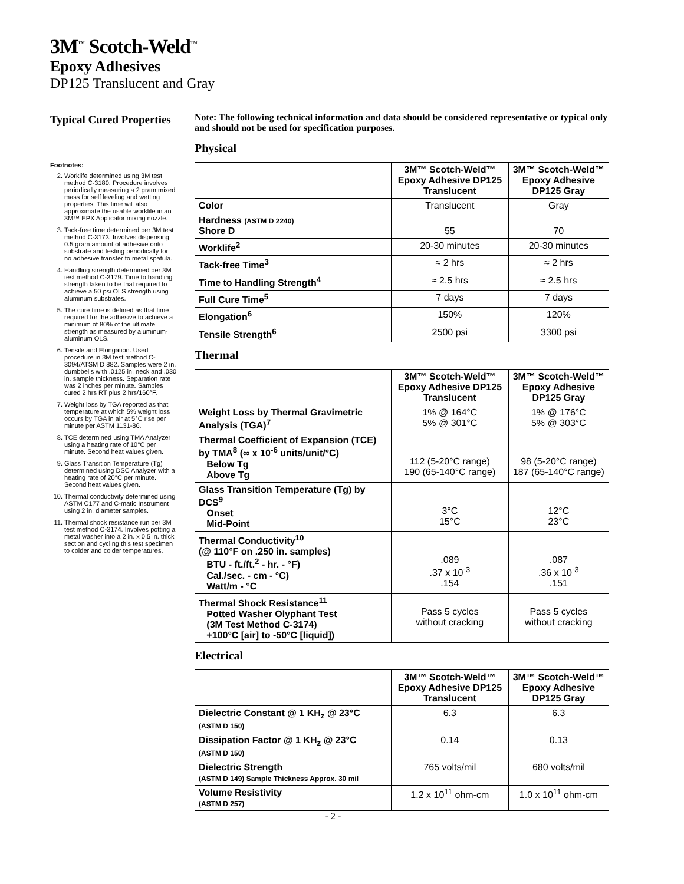3M<sup>™</sup> Scotch-Weld<sup>™</sup>
Epoxy Adhesives
DP125 Translucent and Gray
Typical Cured Properties
Footnotes:
2. Worklife determined using 3M test method C-3180. Procedure involves periodically measuring a 2 gram mixed mass for self leveling and wetting properties. This time will also approximate the usable worklife in an 3M™ EPX Applicator mixing nozzle.
3. Tack-free time determined per 3M test method C-3173. Involves dispensing 0.5 gram amount of adhesive onto substrate and testing periodically for no adhesive transfer to metal spatula.
4. Handling strength determined per 3M test method C-3179. Time to handling strength taken to be that required to achieve a 50 psi OLS strength using aluminum substrates.
5. The cure time is defined as that time required for the adhesive to achieve a minimum of 80% of the ultimate strength as measured by aluminum-aluminum OLS.
6. Tensile and Elongation. Used procedure in 3M test method C-3094/ATSM D 882. Samples were 2 in. dumbbells with .0125 in. neck and .030 in. sample thickness. Separation rate was 2 inches per minute. Samples cured 2 hrs RT plus 2 hrs/160°F.
7. Weight loss by TGA reported as that temperature at which 5% weight loss occurs by TGA in air at 5°C rise per minute per ASTM 1131-86.
8. TCE determined using TMA Analyzer using a heating rate of 10°C per minute. Second heat values given.
9. Glass Transition Temperature (Tg) determined using DSC Analyzer with a heating rate of 20°C per minute. Second heat values given.
10. Thermal conductivity determined using ASTM C177 and C-matic Instrument using 2 in. diameter samples.
11. Thermal shock resistance run per 3M test method C-3174. Involves potting a metal washer into a 2 in. x 0.5 in. thick section and cycling this test specimen to colder and colder temperatures.
Note: The following technical information and data should be considered representative or typical only and should not be used for specification purposes.
Physical
| | 3M™ Scotch-Weld™ Epoxy Adhesive DP125 Translucent | 3M™ Scotch-Weld™ Epoxy Adhesive DP125 Gray |
| --- | --- | --- |
| Color | Translucent | Gray |
| Hardness (ASTM D 2240) Shore D | 55 | 70 |
| Worklife<sup>2</sup> | 20-30 minutes | 20-30 minutes |
| Tack-free Time<sup>3</sup> | ≈ 2 hrs | ≈ 2 hrs |
| Time to Handling Strength<sup>4</sup> | ≈ 2.5 hrs | ≈ 2.5 hrs |
| Full Cure Time<sup>5</sup> | 7 days | 7 days |
| Elongation<sup>6</sup> | 150% | 120% |
| Tensile Strength<sup>6</sup> | 2500 psi | 3300 psi |
Thermal
| | 3M™ Scotch-Weld™ Epoxy Adhesive DP125 Translucent | 3M™ Scotch-Weld™ Epoxy Adhesive DP125 Gray |
| --- | --- | --- |
| Weight Loss by Thermal Gravimetric Analysis (TGA)<sup>7</sup> | 1% @ 164°C 5% @ 301°C | 1% @ 176°C 5% @ 303°C |
| Thermal Coefficient of Expansion (TCE) by TMA<sup>8</sup> (∞ x 10<sup>-6</sup> units/unit/°C) Below Tg Above Tg | 112 (5-20°C range) 190 (65-140°C range) | 98 (5-20°C range) 187 (65-140°C range) |
| Glass Transition Temperature (Tg) by DCS<sup>9</sup> Onset Mid-Point | 3°C 15°C | 12°C 23°C |
| Thermal Conductivity<sup>10</sup> (@ 110°F on .250 in. samples) BTU - ft./ft.<sup>2</sup> - hr. - °F) Cal./sec. - cm - °C) Watt/m - °C | .089 .37 x 10<sup>-3</sup> .154 | .087 .36 x 10<sup>-3</sup> .151 |
| Thermal Shock Resistance<sup>11</sup> Potted Washer Olyphant Test (3M Test Method C-3174) +100°C [air] to -50°C [liquid]) | Pass 5 cycles without cracking | Pass 5 cycles without cracking |
Electrical
| | 3M™ Scotch-Weld™ Epoxy Adhesive DP125 Translucent | 3M™ Scotch-Weld™ Epoxy Adhesive DP125 Gray |
| --- | --- | --- |
| Dielectric Constant @ 1 KH<sub>z</sub> @ 23°C (ASTM D 150) | 6.3 | 6.3 |
| Dissipation Factor @ 1 KH<sub>z</sub> @ 23°C (ASTM D 150) | 0.14 | 0.13 |
| Dielectric Strength (ASTM D 149) Sample Thickness Approx. 30 mil | 765 volts/mil | 680 volts/mil |
| Volume Resistivity (ASTM D 257) | 1.2 x 10<sup>11</sup> ohm-cm | 1.0 x 10<sup>11</sup> ohm-cm |
- 2 -